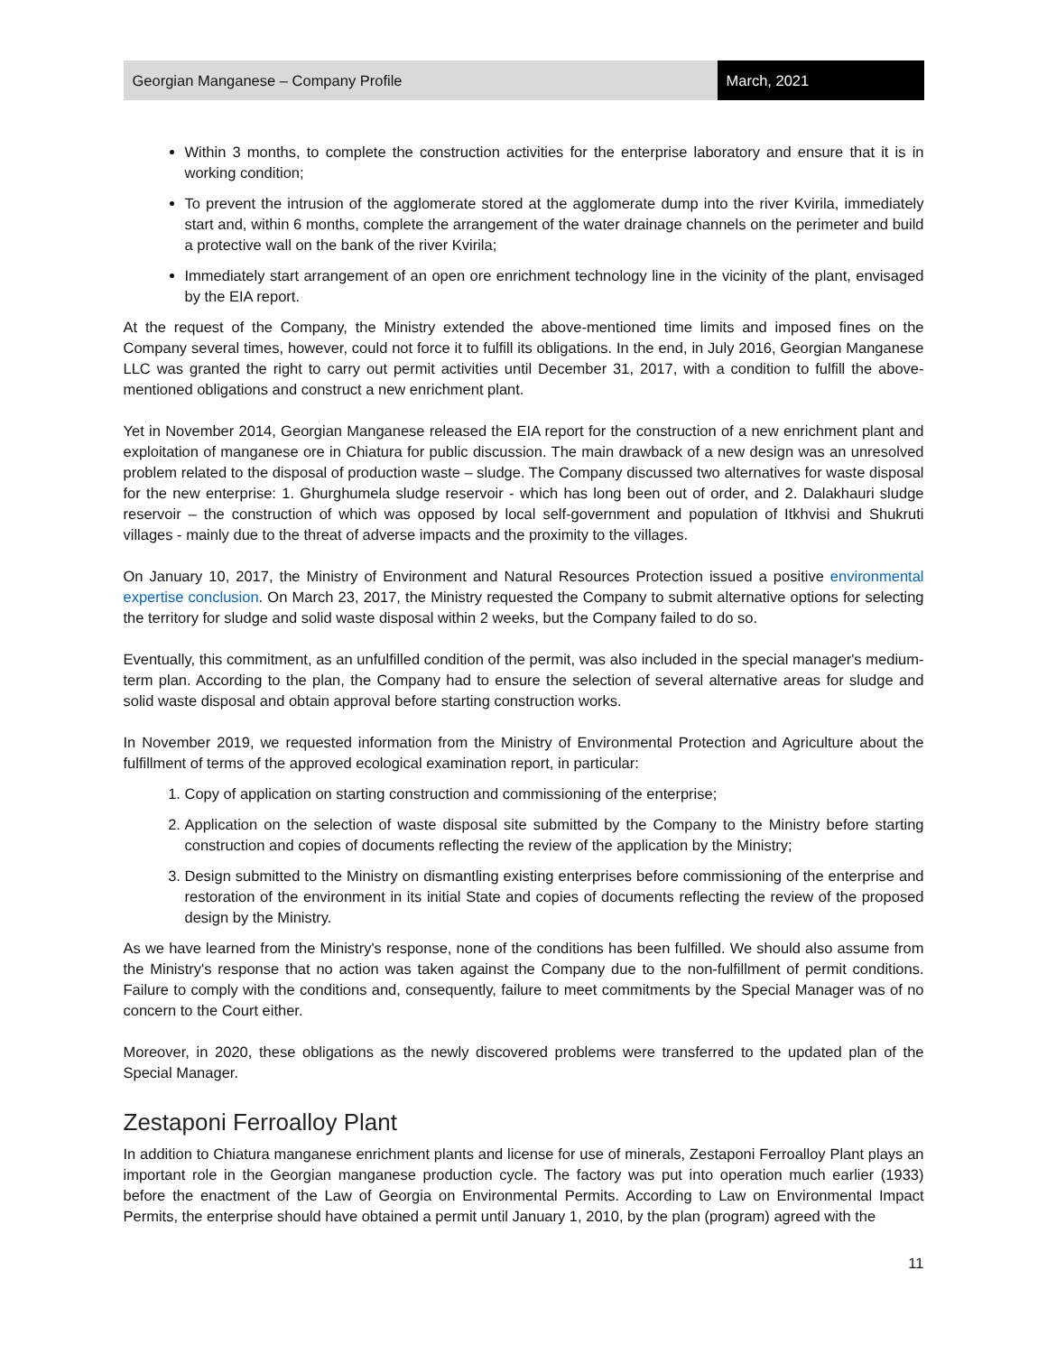Georgian Manganese – Company Profile
March, 2021
Within 3 months, to complete the construction activities for the enterprise laboratory and ensure that it is in working condition;
To prevent the intrusion of the agglomerate stored at the agglomerate dump into the river Kvirila, immediately start and, within 6 months, complete the arrangement of the water drainage channels on the perimeter and build a protective wall on the bank of the river Kvirila;
Immediately start arrangement of an open ore enrichment technology line in the vicinity of the plant, envisaged by the EIA report.
At the request of the Company, the Ministry extended the above-mentioned time limits and imposed fines on the Company several times, however, could not force it to fulfill its obligations. In the end, in July 2016, Georgian Manganese LLC was granted the right to carry out permit activities until December 31, 2017, with a condition to fulfill the above-mentioned obligations and construct a new enrichment plant.
Yet in November 2014, Georgian Manganese released the EIA report for the construction of a new enrichment plant and exploitation of manganese ore in Chiatura for public discussion. The main drawback of a new design was an unresolved problem related to the disposal of production waste – sludge. The Company discussed two alternatives for waste disposal for the new enterprise: 1. Ghurghumela sludge reservoir - which has long been out of order, and 2. Dalakhauri sludge reservoir – the construction of which was opposed by local self-government and population of Itkhvisi and Shukruti villages - mainly due to the threat of adverse impacts and the proximity to the villages.
On January 10, 2017, the Ministry of Environment and Natural Resources Protection issued a positive environmental expertise conclusion. On March 23, 2017, the Ministry requested the Company to submit alternative options for selecting the territory for sludge and solid waste disposal within 2 weeks, but the Company failed to do so.
Eventually, this commitment, as an unfulfilled condition of the permit, was also included in the special manager's medium-term plan. According to the plan, the Company had to ensure the selection of several alternative areas for sludge and solid waste disposal and obtain approval before starting construction works.
In November 2019, we requested information from the Ministry of Environmental Protection and Agriculture about the fulfillment of terms of the approved ecological examination report, in particular:
1. Copy of application on starting construction and commissioning of the enterprise;
2. Application on the selection of waste disposal site submitted by the Company to the Ministry before starting construction and copies of documents reflecting the review of the application by the Ministry;
3. Design submitted to the Ministry on dismantling existing enterprises before commissioning of the enterprise and restoration of the environment in its initial State and copies of documents reflecting the review of the proposed design by the Ministry.
As we have learned from the Ministry's response, none of the conditions has been fulfilled. We should also assume from the Ministry's response that no action was taken against the Company due to the non-fulfillment of permit conditions. Failure to comply with the conditions and, consequently, failure to meet commitments by the Special Manager was of no concern to the Court either.
Moreover, in 2020, these obligations as the newly discovered problems were transferred to the updated plan of the Special Manager.
Zestaponi Ferroalloy Plant
In addition to Chiatura manganese enrichment plants and license for use of minerals, Zestaponi Ferroalloy Plant plays an important role in the Georgian manganese production cycle. The factory was put into operation much earlier (1933) before the enactment of the Law of Georgia on Environmental Permits. According to Law on Environmental Impact Permits, the enterprise should have obtained a permit until January 1, 2010, by the plan (program) agreed with the
11